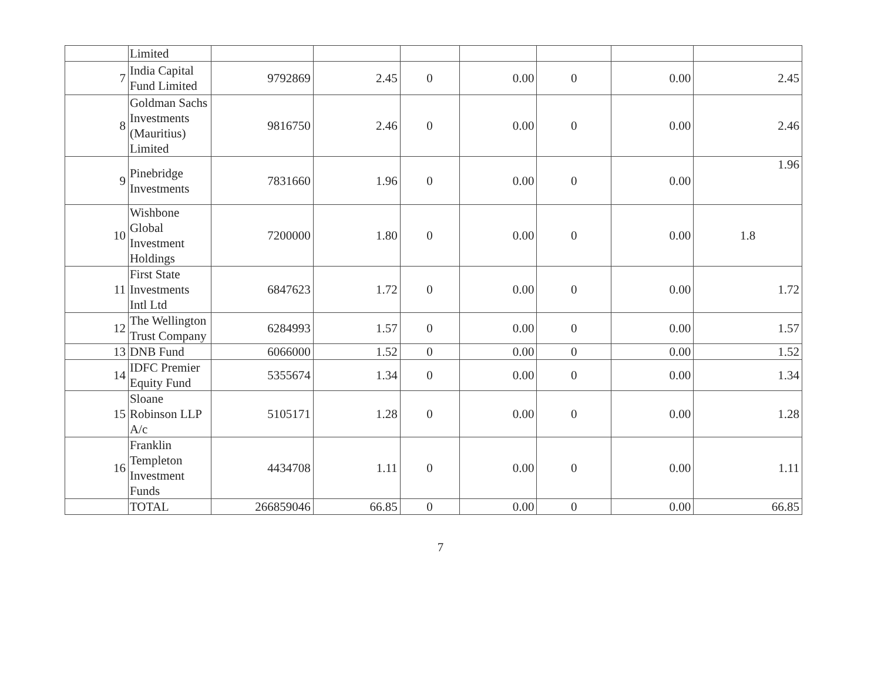| | Limited | | | | | | | |
| 7 | India Capital Fund Limited | 9792869 | 2.45 | 0 | 0.00 | 0 | 0.00 | 2.45 |
| 8 | Goldman Sachs Investments (Mauritius) Limited | 9816750 | 2.46 | 0 | 0.00 | 0 | 0.00 | 2.46 |
| 9 | Pinebridge Investments | 7831660 | 1.96 | 0 | 0.00 | 0 | 0.00 | 1.96 |
| 10 | Wishbone Global Investment Holdings | 7200000 | 1.80 | 0 | 0.00 | 0 | 0.00 | 1.8 |
| 11 | First State Investments Intl Ltd | 6847623 | 1.72 | 0 | 0.00 | 0 | 0.00 | 1.72 |
| 12 | The Wellington Trust Company | 6284993 | 1.57 | 0 | 0.00 | 0 | 0.00 | 1.57 |
| 13 | DNB Fund | 6066000 | 1.52 | 0 | 0.00 | 0 | 0.00 | 1.52 |
| 14 | IDFC Premier Equity Fund | 5355674 | 1.34 | 0 | 0.00 | 0 | 0.00 | 1.34 |
| 15 | Sloane Robinson LLP A/c | 5105171 | 1.28 | 0 | 0.00 | 0 | 0.00 | 1.28 |
| 16 | Franklin Templeton Investment Funds | 4434708 | 1.11 | 0 | 0.00 | 0 | 0.00 | 1.11 |
| | TOTAL | 266859046 | 66.85 | 0 | 0.00 | 0 | 0.00 | 66.85 |
7